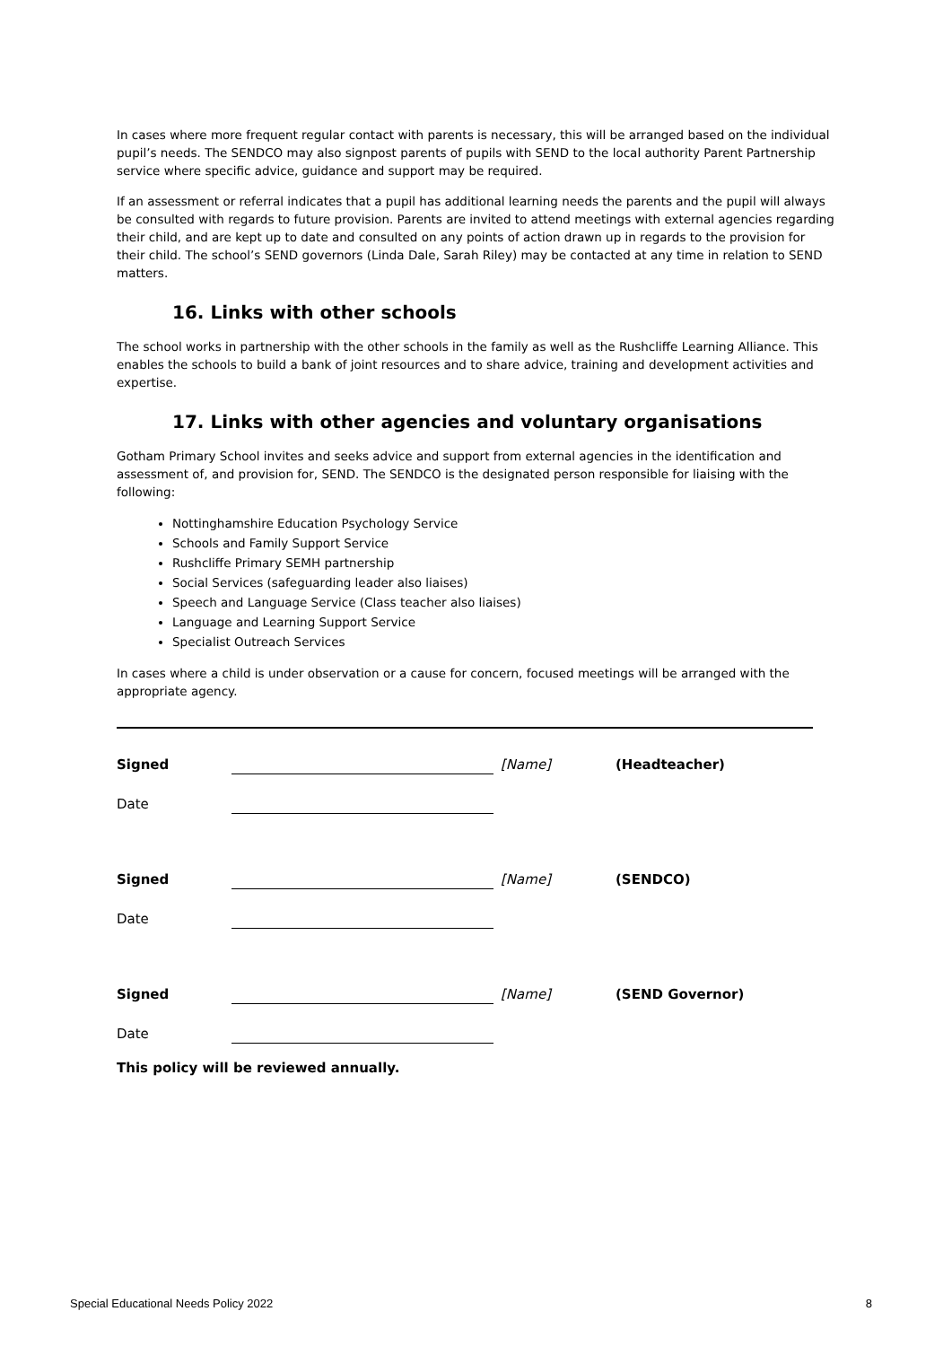In cases where more frequent regular contact with parents is necessary, this will be arranged based on the individual pupil’s needs. The SENDCO may also signpost parents of pupils with SEND to the local authority Parent Partnership service where specific advice, guidance and support may be required.
If an assessment or referral indicates that a pupil has additional learning needs the parents and the pupil will always be consulted with regards to future provision. Parents are invited to attend meetings with external agencies regarding their child, and are kept up to date and consulted on any points of action drawn up in regards to the provision for their child. The school’s SEND governors (Linda Dale, Sarah Riley) may be contacted at any time in relation to SEND matters.
16. Links with other schools
The school works in partnership with the other schools in the family as well as the Rushcliffe Learning Alliance. This enables the schools to build a bank of joint resources and to share advice, training and development activities and expertise.
17. Links with other agencies and voluntary organisations
Gotham Primary School invites and seeks advice and support from external agencies in the identification and assessment of, and provision for, SEND. The SENDCO is the designated person responsible for liaising with the following:
Nottinghamshire Education Psychology Service
Schools and Family Support Service
Rushcliffe Primary SEMH partnership
Social Services (safeguarding leader also liaises)
Speech and Language Service (Class teacher also liaises)
Language and Learning Support Service
Specialist Outreach Services
In cases where a child is under observation or a cause for concern, focused meetings will be arranged with the appropriate agency.
Signed
[Name]
(Headteacher)
Date
Signed
[Name]
(SENDCO)
Date
Signed
[Name]
(SEND Governor)
Date
This policy will be reviewed annually.
Special Educational Needs Policy 2022 8